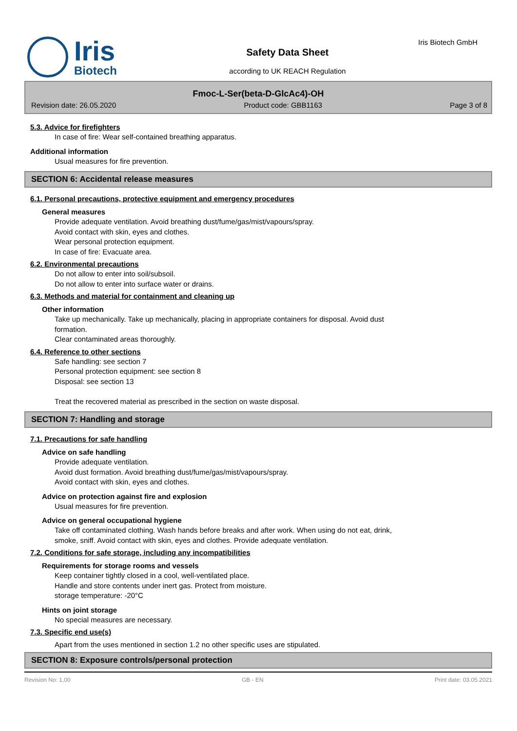Iris
Biotech
Safety Data Sheet
according to UK REACH Regulation
Iris Biotech GmbH
Fmoc-L-Ser(beta-D-GlcAc4)-OH
Revision date: 26.05.2020 Product code: GBB1163 Page 3 of 8
5.3. Advice for firefighters
In case of fire: Wear self-contained breathing apparatus.
Additional information
Usual measures for fire prevention.
SECTION 6: Accidental release measures
6.1. Personal precautions, protective equipment and emergency procedures
General measures
Provide adequate ventilation. Avoid breathing dust/fume/gas/mist/vapours/spray.
Avoid contact with skin, eyes and clothes.
Wear personal protection equipment.
In case of fire: Evacuate area.
6.2. Environmental precautions
Do not allow to enter into soil/subsoil.
Do not allow to enter into surface water or drains.
6.3. Methods and material for containment and cleaning up
Other information
Take up mechanically. Take up mechanically, placing in appropriate containers for disposal. Avoid dust
formation.
Clear contaminated areas thoroughly.
6.4. Reference to other sections
Safe handling: see section 7
Personal protection equipment: see section 8
Disposal: see section 13
Treat the recovered material as prescribed in the section on waste disposal.
SECTION 7: Handling and storage
7.1. Precautions for safe handling
Advice on safe handling
Provide adequate ventilation.
Avoid dust formation. Avoid breathing dust/fume/gas/mist/vapours/spray.
Avoid contact with skin, eyes and clothes.
Advice on protection against fire and explosion
Usual measures for fire prevention.
Advice on general occupational hygiene
Take off contaminated clothing. Wash hands before breaks and after work. When using do not eat, drink,
smoke, sniff. Avoid contact with skin, eyes and clothes. Provide adequate ventilation.
7.2. Conditions for safe storage, including any incompatibilities
Requirements for storage rooms and vessels
Keep container tightly closed in a cool, well-ventilated place.
Handle and store contents under inert gas. Protect from moisture.
storage temperature: -20°C
Hints on joint storage
No special measures are necessary.
7.3. Specific end use(s)
Apart from the uses mentioned in section 1.2 no other specific uses are stipulated.
SECTION 8: Exposure controls/personal protection
Revision No: 1,00 GB - EN Print date: 03.05.2021